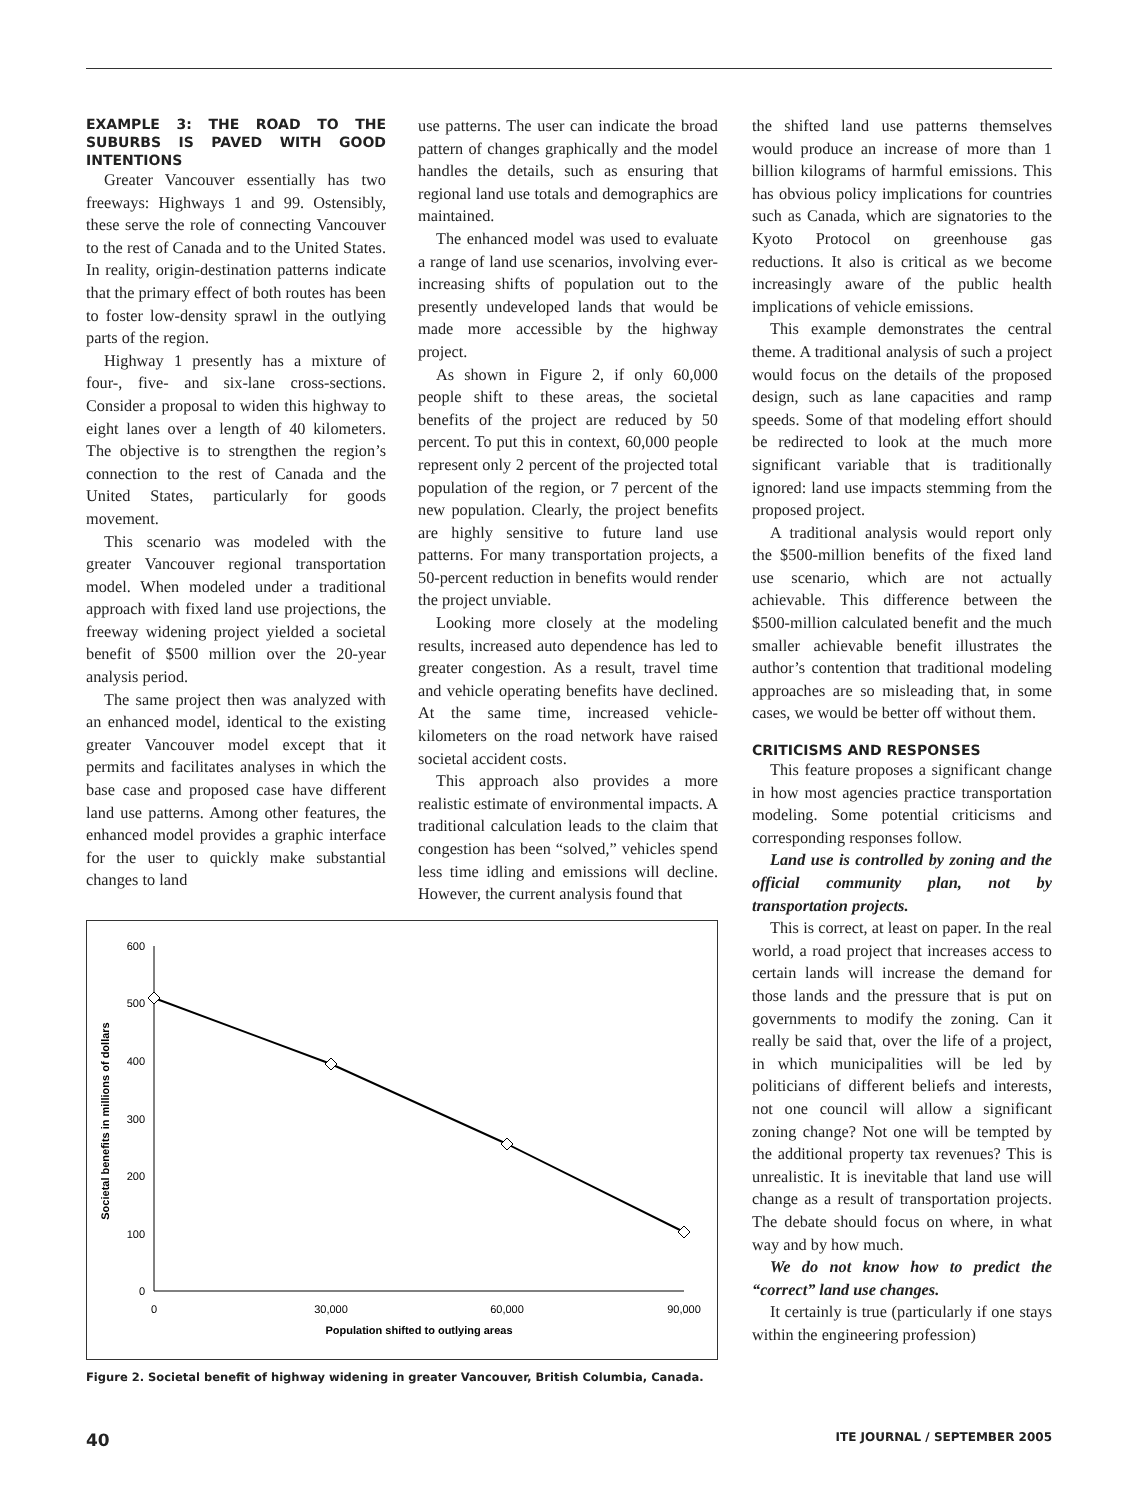EXAMPLE 3: THE ROAD TO THE SUBURBS IS PAVED WITH GOOD INTENTIONS
Greater Vancouver essentially has two freeways: Highways 1 and 99. Ostensibly, these serve the role of connecting Vancouver to the rest of Canada and to the United States. In reality, origin-destination patterns indicate that the primary effect of both routes has been to foster low-density sprawl in the outlying parts of the region.
Highway 1 presently has a mixture of four-, five- and six-lane cross-sections. Consider a proposal to widen this highway to eight lanes over a length of 40 kilometers. The objective is to strengthen the region’s connection to the rest of Canada and the United States, particularly for goods movement.
This scenario was modeled with the greater Vancouver regional transportation model. When modeled under a traditional approach with fixed land use projections, the freeway widening project yielded a societal benefit of $500 million over the 20-year analysis period.
The same project then was analyzed with an enhanced model, identical to the existing greater Vancouver model except that it permits and facilitates analyses in which the base case and proposed case have different land use patterns. Among other features, the enhanced model provides a graphic interface for the user to quickly make substantial changes to land
use patterns. The user can indicate the broad pattern of changes graphically and the model handles the details, such as ensuring that regional land use totals and demographics are maintained.
The enhanced model was used to evaluate a range of land use scenarios, involving ever-increasing shifts of population out to the presently undeveloped lands that would be made more accessible by the highway project.
As shown in Figure 2, if only 60,000 people shift to these areas, the societal benefits of the project are reduced by 50 percent. To put this in context, 60,000 people represent only 2 percent of the projected total population of the region, or 7 percent of the new population. Clearly, the project benefits are highly sensitive to future land use patterns. For many transportation projects, a 50-percent reduction in benefits would render the project unviable.
Looking more closely at the modeling results, increased auto dependence has led to greater congestion. As a result, travel time and vehicle operating benefits have declined. At the same time, increased vehicle-kilometers on the road network have raised societal accident costs.
This approach also provides a more realistic estimate of environmental impacts. A traditional calculation leads to the claim that congestion has been “solved,” vehicles spend less time idling and emissions will decline. However, the current analysis found that
600
500
400
300
200
100
0
0
30,000
60,000
90,000
Population shifted to outlying areas
Societal benefits in millions of dollars
Figure 2. Societal benefit of highway widening in greater Vancouver, British Columbia, Canada.
the shifted land use patterns themselves would produce an increase of more than 1 billion kilograms of harmful emissions. This has obvious policy implications for countries such as Canada, which are signatories to the Kyoto Protocol on greenhouse gas reductions. It also is critical as we become increasingly aware of the public health implications of vehicle emissions.
This example demonstrates the central theme. A traditional analysis of such a project would focus on the details of the proposed design, such as lane capacities and ramp speeds. Some of that modeling effort should be redirected to look at the much more significant variable that is traditionally ignored: land use impacts stemming from the proposed project.
A traditional analysis would report only the $500-million benefits of the fixed land use scenario, which are not actually achievable. This difference between the $500-million calculated benefit and the much smaller achievable benefit illustrates the author’s contention that traditional modeling approaches are so misleading that, in some cases, we would be better off without them.
CRITICISMS AND RESPONSES
This feature proposes a significant change in how most agencies practice transportation modeling. Some potential criticisms and corresponding responses follow.
Land use is controlled by zoning and the official community plan, not by transportation projects.
This is correct, at least on paper. In the real world, a road project that increases access to certain lands will increase the demand for those lands and the pressure that is put on governments to modify the zoning. Can it really be said that, over the life of a project, in which municipalities will be led by politicians of different beliefs and interests, not one council will allow a significant zoning change? Not one will be tempted by the additional property tax revenues? This is unrealistic. It is inevitable that land use will change as a result of transportation projects. The debate should focus on where, in what way and by how much.
We do not know how to predict the “correct” land use changes.
It certainly is true (particularly if one stays within the engineering profession)
40 ITE JOURNAL / SEPTEMBER 2005